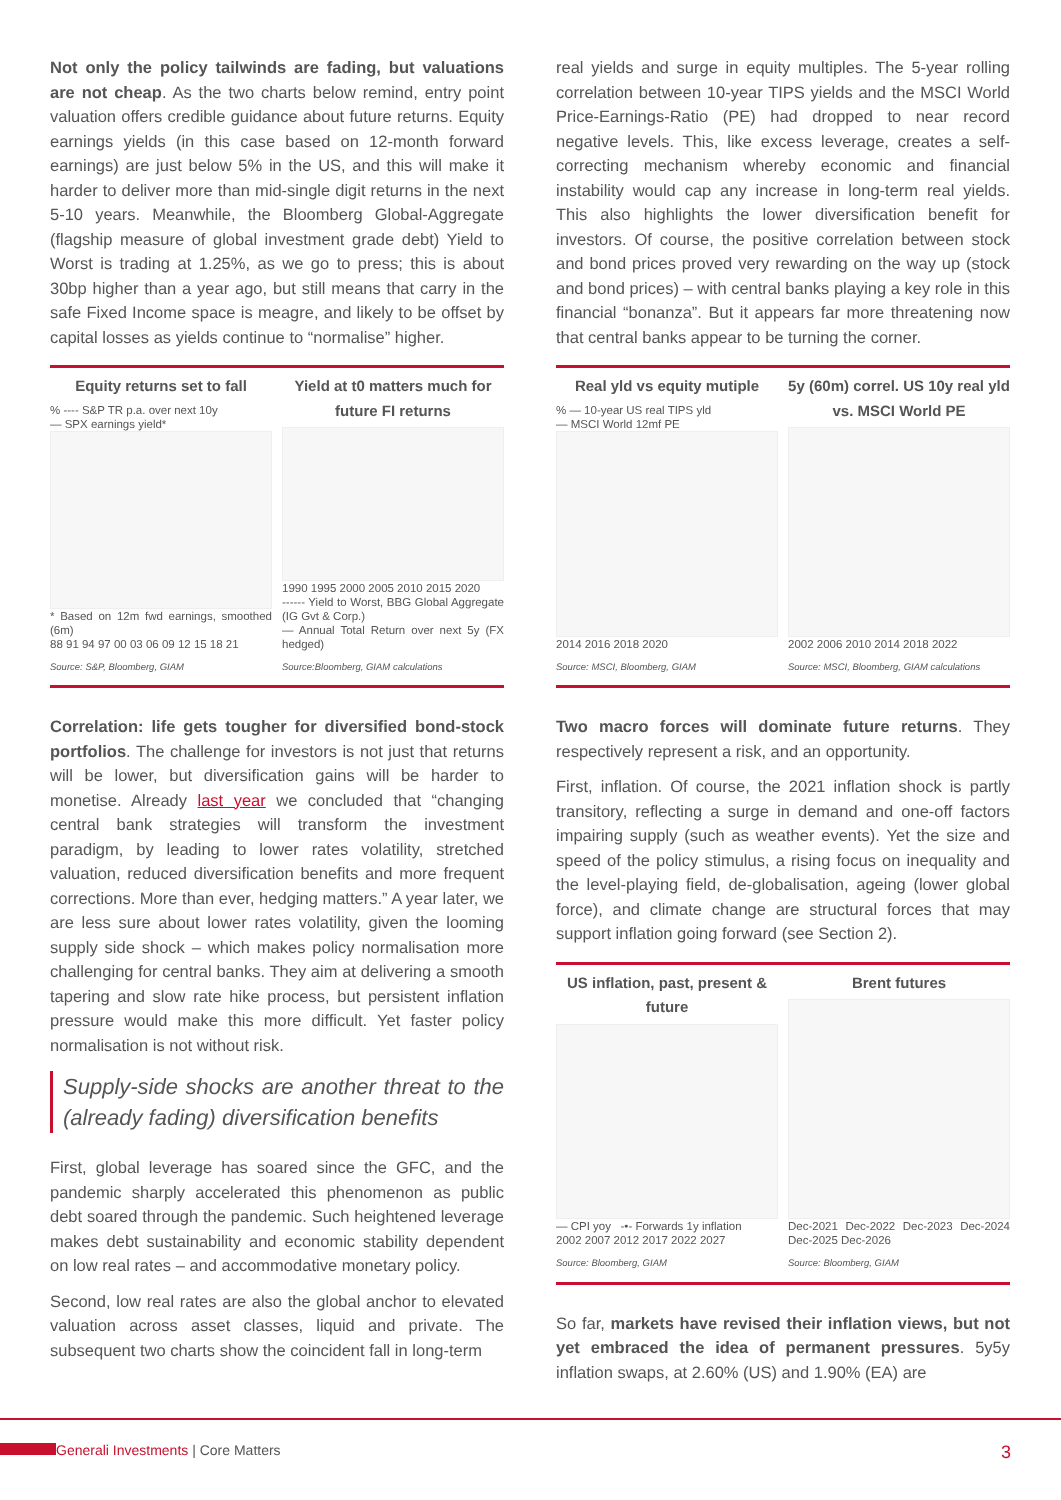Not only the policy tailwinds are fading, but valuations are not cheap. As the two charts below remind, entry point valuation offers credible guidance about future returns. Equity earnings yields (in this case based on 12-month forward earnings) are just below 5% in the US, and this will make it harder to deliver more than mid-single digit returns in the next 5-10 years. Meanwhile, the Bloomberg Global-Aggregate (flagship measure of global investment grade debt) Yield to Worst is trading at 1.25%, as we go to press; this is about 30bp higher than a year ago, but still means that carry in the safe Fixed Income space is meagre, and likely to be offset by capital losses as yields continue to “normalise” higher.
Equity returns set to fall
% ---- S&P TR p.a. over next 10y
— SPX earnings yield*
* Based on 12m fwd earnings, smoothed (6m)
88 91 94 97 00 03 06 09 12 15 18 21
Source: S&P, Bloomberg, GIAM
Yield at t0 matters much for future FI returns
1990 1995 2000 2005 2010 2015 2020
------ Yield to Worst, BBG Global Aggregate (IG Gvt & Corp.)
— Annual Total Return over next 5y (FX hedged)
Source:Bloomberg, GIAM calculations
Correlation: life gets tougher for diversified bond-stock portfolios. The challenge for investors is not just that returns will be lower, but diversification gains will be harder to monetise. Already last year we concluded that “changing central bank strategies will transform the investment paradigm, by leading to lower rates volatility, stretched valuation, reduced diversification benefits and more frequent corrections. More than ever, hedging matters.” A year later, we are less sure about lower rates volatility, given the looming supply side shock – which makes policy normalisation more challenging for central banks. They aim at delivering a smooth tapering and slow rate hike process, but persistent inflation pressure would make this more difficult. Yet faster policy normalisation is not without risk.
Supply-side shocks are another threat to the (already fading) diversification benefits
First, global leverage has soared since the GFC, and the pandemic sharply accelerated this phenomenon as public debt soared through the pandemic. Such heightened leverage makes debt sustainability and economic stability dependent on low real rates – and accommodative monetary policy.
Second, low real rates are also the global anchor to elevated valuation across asset classes, liquid and private. The subsequent two charts show the coincident fall in long-term
real yields and surge in equity multiples. The 5-year rolling correlation between 10-year TIPS yields and the MSCI World Price-Earnings-Ratio (PE) had dropped to near record negative levels. This, like excess leverage, creates a self-correcting mechanism whereby economic and financial instability would cap any increase in long-term real yields. This also highlights the lower diversification benefit for investors. Of course, the positive correlation between stock and bond prices proved very rewarding on the way up (stock and bond prices) – with central banks playing a key role in this financial “bonanza”. But it appears far more threatening now that central banks appear to be turning the corner.
Real yld vs equity mutiple
% — 10-year US real TIPS yld
— MSCI World 12mf PE
2014 2016 2018 2020
Source: MSCI, Bloomberg, GIAM
5y (60m) correl. US 10y real yld vs. MSCI World PE
2002 2006 2010 2014 2018 2022
Source: MSCI, Bloomberg, GIAM calculations
Two macro forces will dominate future returns. They respectively represent a risk, and an opportunity.
First, inflation. Of course, the 2021 inflation shock is partly transitory, reflecting a surge in demand and one-off factors impairing supply (such as weather events). Yet the size and speed of the policy stimulus, a rising focus on inequality and the level-playing field, de-globalisation, ageing (lower global force), and climate change are structural forces that may support inflation going forward (see Section 2).
US inflation, past, present & future
— CPI yoy -•- Forwards 1y inflation
2002 2007 2012 2017 2022 2027
Source: Bloomberg, GIAM
Brent futures
Dec-2021 Dec-2022 Dec-2023 Dec-2024 Dec-2025 Dec-2026
Source: Bloomberg, GIAM
So far, markets have revised their inflation views, but not yet embraced the idea of permanent pressures. 5y5y inflation swaps, at 2.60% (US) and 1.90% (EA) are
Generali Investments | Core Matters 3